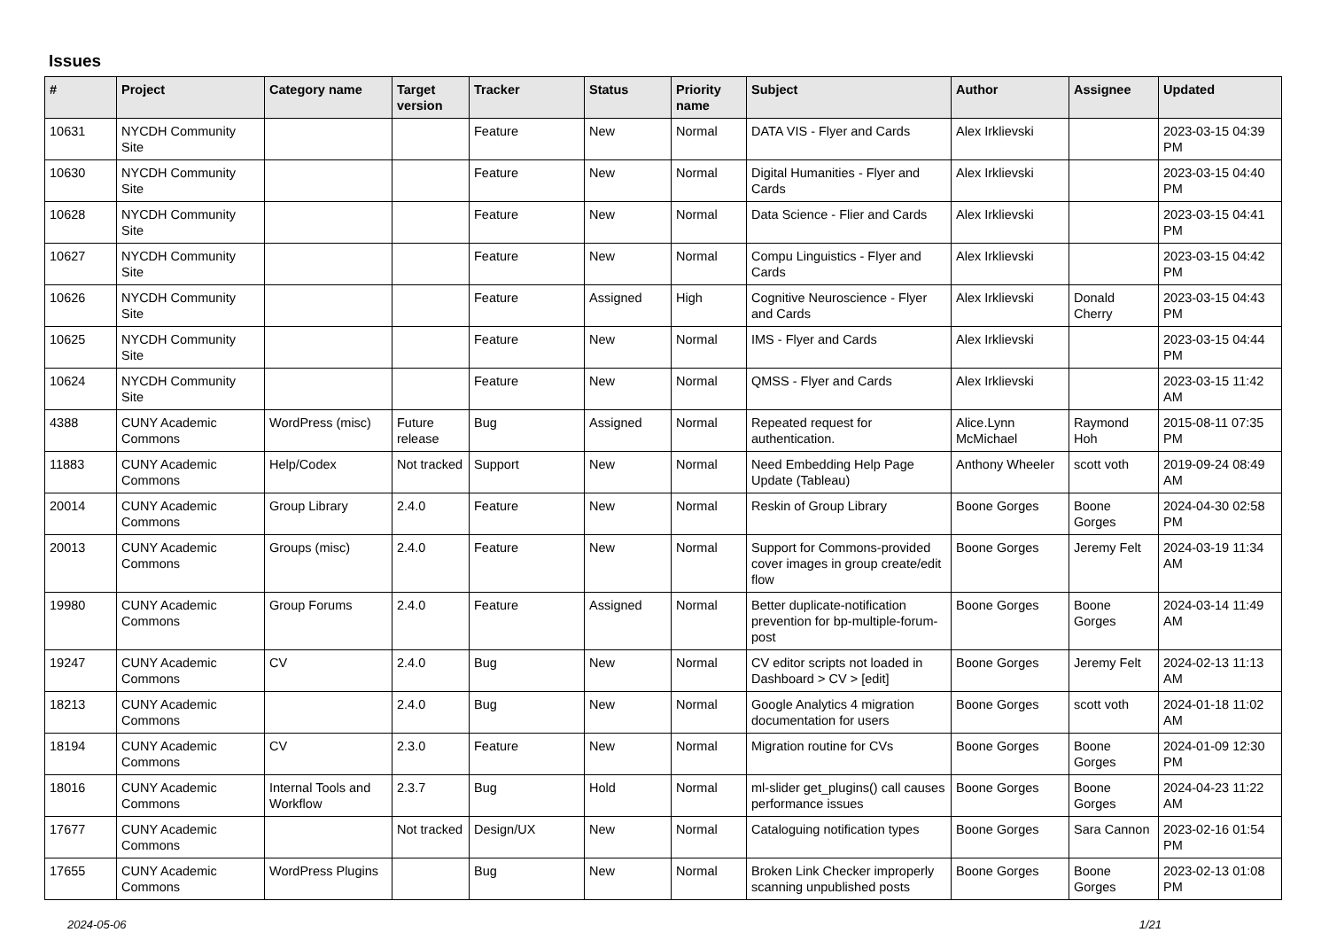Issues
| # | Project | Category name | Target version | Tracker | Status | Priority name | Subject | Author | Assignee | Updated |
| --- | --- | --- | --- | --- | --- | --- | --- | --- | --- | --- |
| 10631 | NYCDH Community Site | | | Feature | New | Normal | DATA VIS - Flyer and Cards | Alex Irklievski | | 2023-03-15 04:39 PM |
| 10630 | NYCDH Community Site | | | Feature | New | Normal | Digital Humanities - Flyer and Cards | Alex Irklievski | | 2023-03-15 04:40 PM |
| 10628 | NYCDH Community Site | | | Feature | New | Normal | Data Science - Flier and Cards | Alex Irklievski | | 2023-03-15 04:41 PM |
| 10627 | NYCDH Community Site | | | Feature | New | Normal | Compu Linguistics - Flyer and Cards | Alex Irklievski | | 2023-03-15 04:42 PM |
| 10626 | NYCDH Community Site | | | Feature | Assigned | High | Cognitive Neuroscience - Flyer and Cards | Alex Irklievski | Donald Cherry | 2023-03-15 04:43 PM |
| 10625 | NYCDH Community Site | | | Feature | New | Normal | IMS - Flyer and Cards | Alex Irklievski | | 2023-03-15 04:44 PM |
| 10624 | NYCDH Community Site | | | Feature | New | Normal | QMSS - Flyer and Cards | Alex Irklievski | | 2023-03-15 11:42 AM |
| 4388 | CUNY Academic Commons | WordPress (misc) | Future release | Bug | Assigned | Normal | Repeated request for authentication. | Alice.Lynn McMichael | Raymond Hoh | 2015-08-11 07:35 PM |
| 11883 | CUNY Academic Commons | Help/Codex | Not tracked | Support | New | Normal | Need Embedding Help Page Update (Tableau) | Anthony Wheeler | scott voth | 2019-09-24 08:49 AM |
| 20014 | CUNY Academic Commons | Group Library | 2.4.0 | Feature | New | Normal | Reskin of Group Library | Boone Gorges | Boone Gorges | 2024-04-30 02:58 PM |
| 20013 | CUNY Academic Commons | Groups (misc) | 2.4.0 | Feature | New | Normal | Support for Commons-provided cover images in group create/edit flow | Boone Gorges | Jeremy Felt | 2024-03-19 11:34 AM |
| 19980 | CUNY Academic Commons | Group Forums | 2.4.0 | Feature | Assigned | Normal | Better duplicate-notification prevention for bp-multiple-forum-post | Boone Gorges | Boone Gorges | 2024-03-14 11:49 AM |
| 19247 | CUNY Academic Commons | CV | 2.4.0 | Bug | New | Normal | CV editor scripts not loaded in Dashboard > CV > [edit] | Boone Gorges | Jeremy Felt | 2024-02-13 11:13 AM |
| 18213 | CUNY Academic Commons | | 2.4.0 | Bug | New | Normal | Google Analytics 4 migration documentation for users | Boone Gorges | scott voth | 2024-01-18 11:02 AM |
| 18194 | CUNY Academic Commons | CV | 2.3.0 | Feature | New | Normal | Migration routine for CVs | Boone Gorges | Boone Gorges | 2024-01-09 12:30 PM |
| 18016 | CUNY Academic Commons | Internal Tools and Workflow | 2.3.7 | Bug | Hold | Normal | ml-slider get_plugins() call causes performance issues | Boone Gorges | Boone Gorges | 2024-04-23 11:22 AM |
| 17677 | CUNY Academic Commons | | Not tracked | Design/UX | New | Normal | Cataloguing notification types | Boone Gorges | Sara Cannon | 2023-02-16 01:54 PM |
| 17655 | CUNY Academic Commons | WordPress Plugins | | Bug | New | Normal | Broken Link Checker improperly scanning unpublished posts | Boone Gorges | Boone Gorges | 2023-02-13 01:08 PM |
2024-05-06 1/21